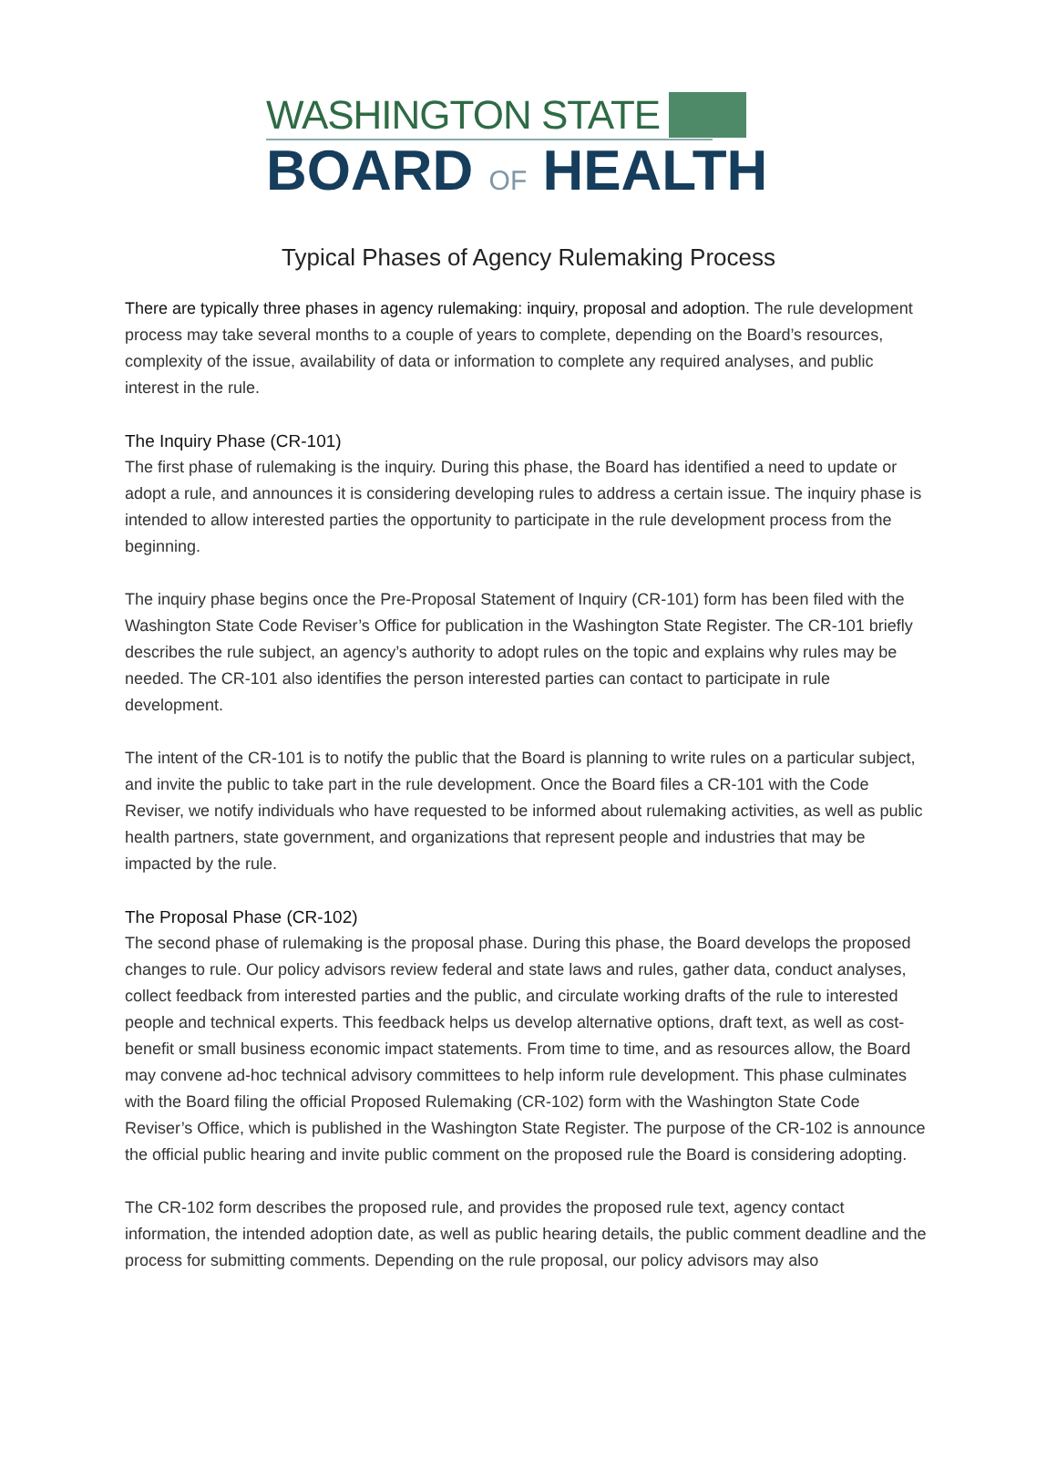WASHINGTON STATE
BOARD OF HEALTH
Typical Phases of Agency Rulemaking Process
There are typically three phases in agency rulemaking: inquiry, proposal and adoption. The rule development process may take several months to a couple of years to complete, depending on the Board’s resources, complexity of the issue, availability of data or information to complete any required analyses, and public interest in the rule.
The Inquiry Phase (CR-101)
The first phase of rulemaking is the inquiry. During this phase, the Board has identified a need to update or adopt a rule, and announces it is considering developing rules to address a certain issue. The inquiry phase is intended to allow interested parties the opportunity to participate in the rule development process from the beginning.
The inquiry phase begins once the Pre-Proposal Statement of Inquiry (CR-101) form has been filed with the Washington State Code Reviser’s Office for publication in the Washington State Register. The CR-101 briefly describes the rule subject, an agency’s authority to adopt rules on the topic and explains why rules may be needed. The CR-101 also identifies the person interested parties can contact to participate in rule development.
The intent of the CR-101 is to notify the public that the Board is planning to write rules on a particular subject, and invite the public to take part in the rule development. Once the Board files a CR-101 with the Code Reviser, we notify individuals who have requested to be informed about rulemaking activities, as well as public health partners, state government, and organizations that represent people and industries that may be impacted by the rule.
The Proposal Phase (CR-102)
The second phase of rulemaking is the proposal phase. During this phase, the Board develops the proposed changes to rule. Our policy advisors review federal and state laws and rules, gather data, conduct analyses, collect feedback from interested parties and the public, and circulate working drafts of the rule to interested people and technical experts. This feedback helps us develop alternative options, draft text, as well as cost-benefit or small business economic impact statements. From time to time, and as resources allow, the Board may convene ad-hoc technical advisory committees to help inform rule development. This phase culminates with the Board filing the official Proposed Rulemaking (CR-102) form with the Washington State Code Reviser’s Office, which is published in the Washington State Register. The purpose of the CR-102 is announce the official public hearing and invite public comment on the proposed rule the Board is considering adopting.
The CR-102 form describes the proposed rule, and provides the proposed rule text, agency contact information, the intended adoption date, as well as public hearing details, the public comment deadline and the process for submitting comments. Depending on the rule proposal, our policy advisors may also